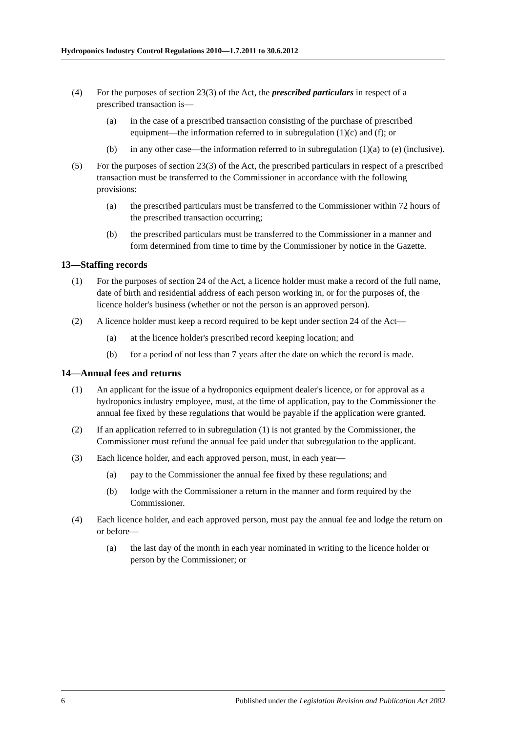Hydroponics Industry Control Regulations 2010—1.7.2011 to 30.6.2012
(4) For the purposes of section 23(3) of the Act, the prescribed particulars in respect of a prescribed transaction is—
(a) in the case of a prescribed transaction consisting of the purchase of prescribed equipment—the information referred to in subregulation (1)(c) and (f); or
(b) in any other case—the information referred to in subregulation (1)(a) to (e) (inclusive).
(5) For the purposes of section 23(3) of the Act, the prescribed particulars in respect of a prescribed transaction must be transferred to the Commissioner in accordance with the following provisions:
(a) the prescribed particulars must be transferred to the Commissioner within 72 hours of the prescribed transaction occurring;
(b) the prescribed particulars must be transferred to the Commissioner in a manner and form determined from time to time by the Commissioner by notice in the Gazette.
13—Staffing records
(1) For the purposes of section 24 of the Act, a licence holder must make a record of the full name, date of birth and residential address of each person working in, or for the purposes of, the licence holder's business (whether or not the person is an approved person).
(2) A licence holder must keep a record required to be kept under section 24 of the Act—
(a) at the licence holder's prescribed record keeping location; and
(b) for a period of not less than 7 years after the date on which the record is made.
14—Annual fees and returns
(1) An applicant for the issue of a hydroponics equipment dealer's licence, or for approval as a hydroponics industry employee, must, at the time of application, pay to the Commissioner the annual fee fixed by these regulations that would be payable if the application were granted.
(2) If an application referred to in subregulation (1) is not granted by the Commissioner, the Commissioner must refund the annual fee paid under that subregulation to the applicant.
(3) Each licence holder, and each approved person, must, in each year—
(a) pay to the Commissioner the annual fee fixed by these regulations; and
(b) lodge with the Commissioner a return in the manner and form required by the Commissioner.
(4) Each licence holder, and each approved person, must pay the annual fee and lodge the return on or before—
(a) the last day of the month in each year nominated in writing to the licence holder or person by the Commissioner; or
6 Published under the Legislation Revision and Publication Act 2002